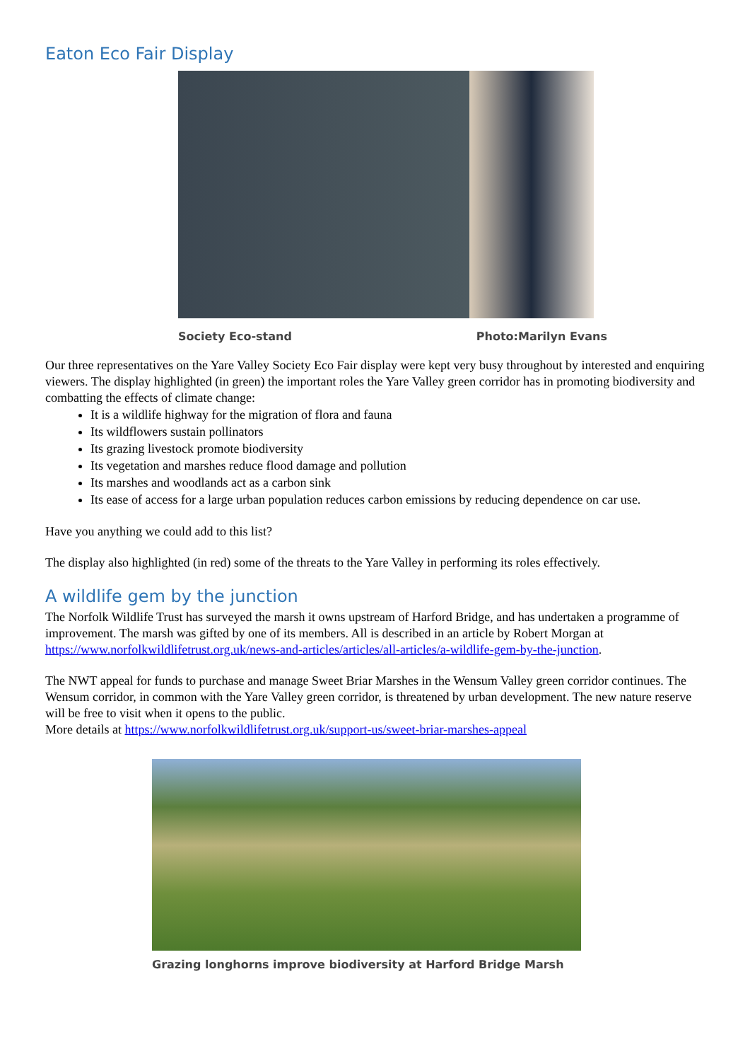Eaton Eco Fair Display
Society Eco-stand Photo:Marilyn Evans
Our three representatives on the Yare Valley Society Eco Fair display were kept very busy throughout by interested and enquiring viewers. The display highlighted (in green) the important roles the Yare Valley green corridor has in promoting biodiversity and combatting the effects of climate change:
It is a wildlife highway for the migration of flora and fauna
Its wildflowers sustain pollinators
Its grazing livestock promote biodiversity
Its vegetation and marshes reduce flood damage and pollution
Its marshes and woodlands act as a carbon sink
Its ease of access for a large urban population reduces carbon emissions by reducing dependence on car use.
Have you anything we could add to this list?
The display also highlighted (in red) some of the threats to the Yare Valley in performing its roles effectively.
A wildlife gem by the junction
The Norfolk Wildlife Trust has surveyed the marsh it owns upstream of Harford Bridge, and has undertaken a programme of improvement. The marsh was gifted by one of its members. All is described in an article by Robert Morgan at https://www.norfolkwildlifetrust.org.uk/news-and-articles/articles/all-articles/a-wildlife-gem-by-the-junction.
The NWT appeal for funds to purchase and manage Sweet Briar Marshes in the Wensum Valley green corridor continues. The Wensum corridor, in common with the Yare Valley green corridor, is threatened by urban development. The new nature reserve will be free to visit when it opens to the public.
More details at https://www.norfolkwildlifetrust.org.uk/support-us/sweet-briar-marshes-appeal
Grazing longhorns improve biodiversity at Harford Bridge Marsh